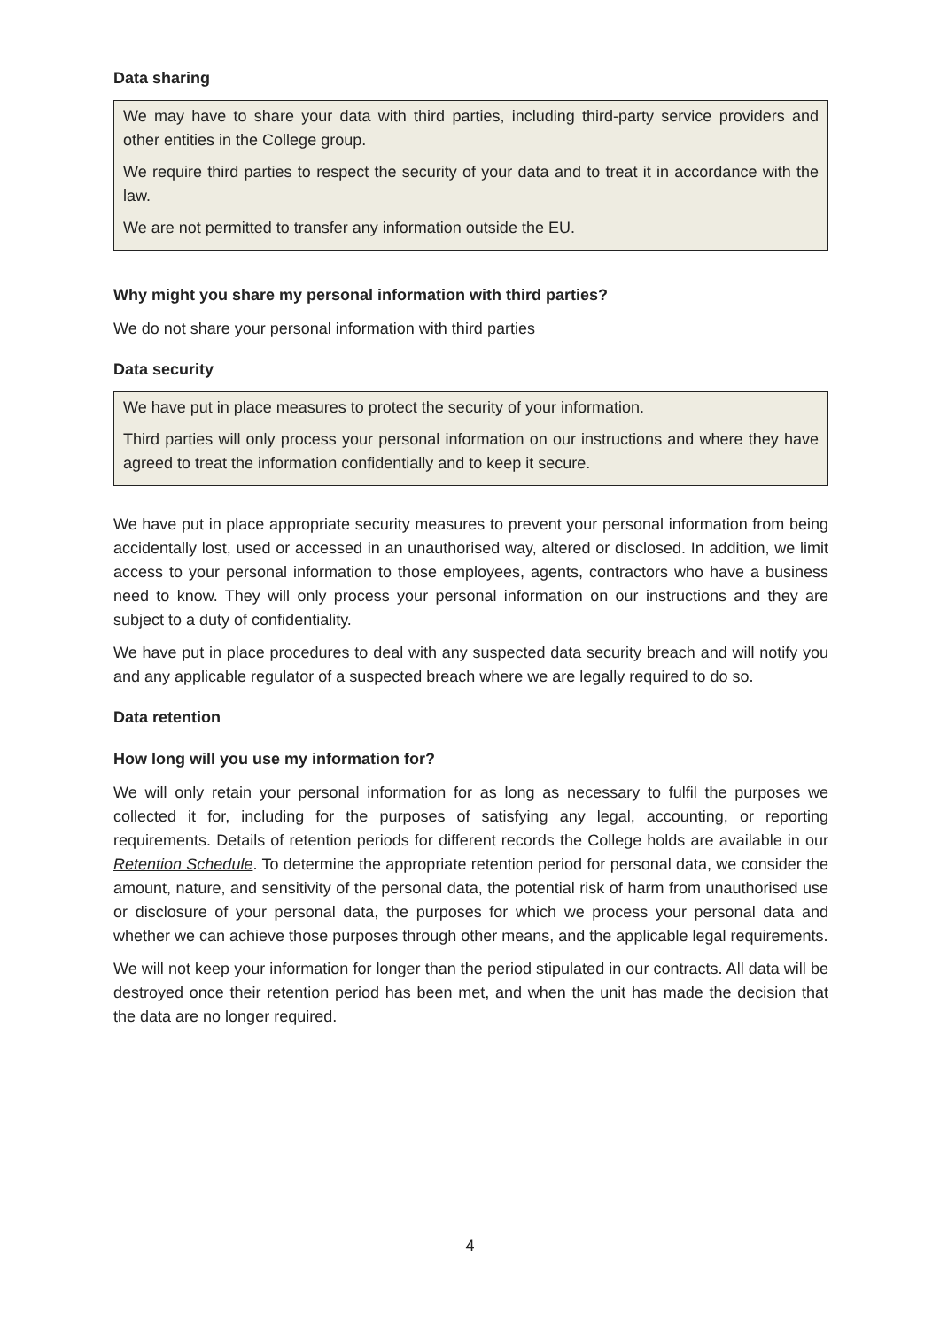Data sharing
We may have to share your data with third parties, including third-party service providers and other entities in the College group.
We require third parties to respect the security of your data and to treat it in accordance with the law.
We are not permitted to transfer any information outside the EU.
Why might you share my personal information with third parties?
We do not share your personal information with third parties
Data security
We have put in place measures to protect the security of your information.
Third parties will only process your personal information on our instructions and where they have agreed to treat the information confidentially and to keep it secure.
We have put in place appropriate security measures to prevent your personal information from being accidentally lost, used or accessed in an unauthorised way, altered or disclosed. In addition, we limit access to your personal information to those employees, agents, contractors who have a business need to know. They will only process your personal information on our instructions and they are subject to a duty of confidentiality.
We have put in place procedures to deal with any suspected data security breach and will notify you and any applicable regulator of a suspected breach where we are legally required to do so.
Data retention
How long will you use my information for?
We will only retain your personal information for as long as necessary to fulfil the purposes we collected it for, including for the purposes of satisfying any legal, accounting, or reporting requirements. Details of retention periods for different records the College holds are available in our Retention Schedule. To determine the appropriate retention period for personal data, we consider the amount, nature, and sensitivity of the personal data, the potential risk of harm from unauthorised use or disclosure of your personal data, the purposes for which we process your personal data and whether we can achieve those purposes through other means, and the applicable legal requirements.
We will not keep your information for longer than the period stipulated in our contracts. All data will be destroyed once their retention period has been met, and when the unit has made the decision that the data are no longer required.
4